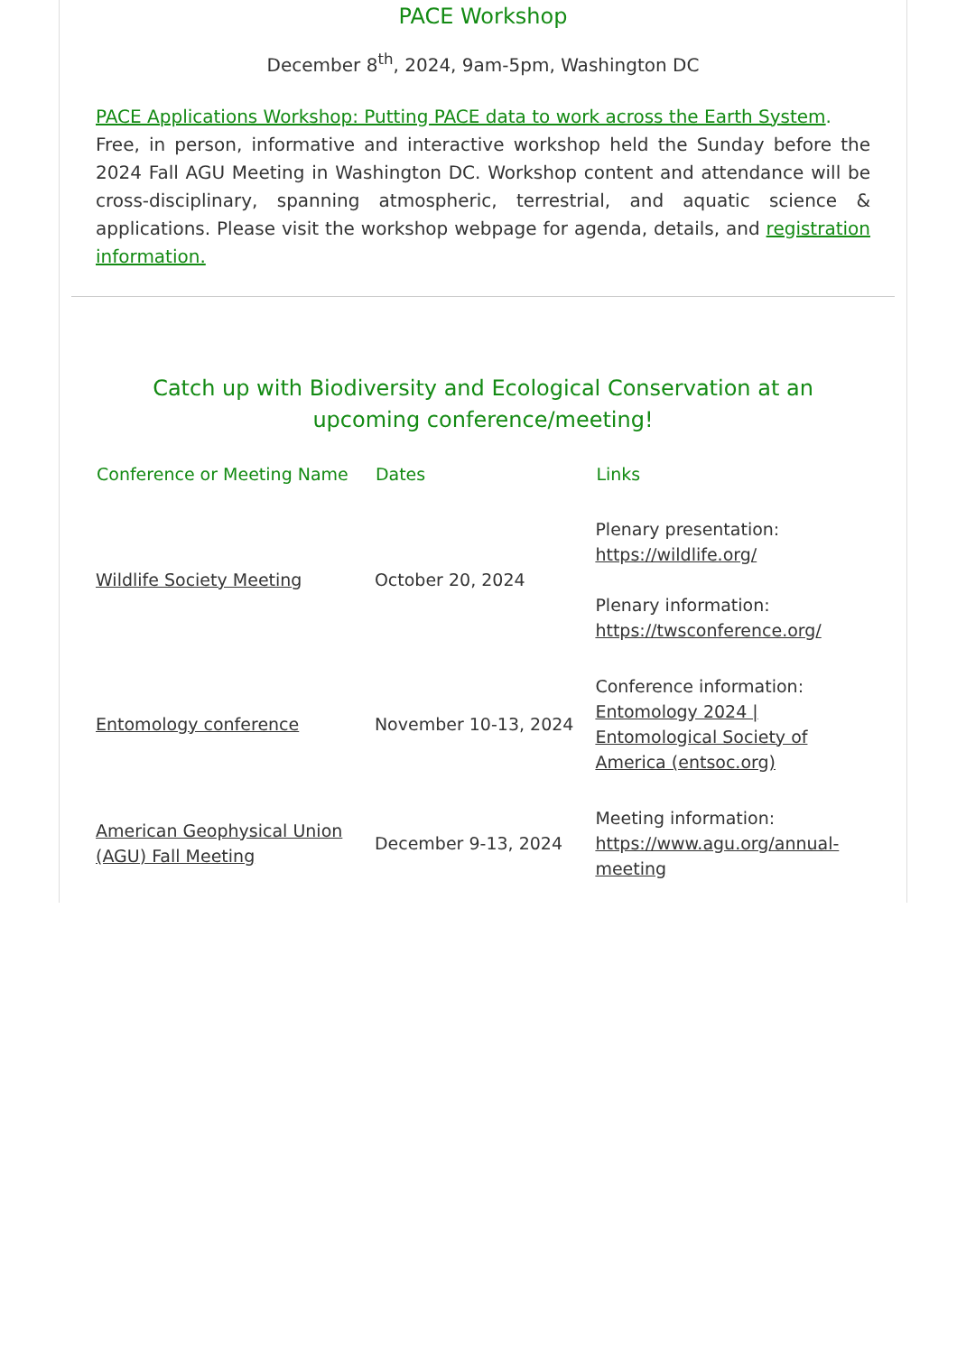PACE Workshop
December 8<sup>th</sup>, 2024, 9am-5pm, Washington DC
PACE Applications Workshop: Putting PACE data to work across the Earth System.
Free, in person, informative and interactive workshop held the Sunday before the 2024 Fall AGU Meeting in Washington DC. Workshop content and attendance will be cross-disciplinary, spanning atmospheric, terrestrial, and aquatic science & applications. Please visit the workshop webpage for agenda, details, and registration information.
Catch up with Biodiversity and Ecological Conservation at an upcoming conference/meeting!
| Conference or Meeting Name | Dates | Links |
| --- | --- | --- |
| Wildlife Society Meeting | October 20, 2024 | Plenary presentation: https://wildlife.org/ Plenary information: https://twsconference.org/ |
| Entomology conference | November 10-13, 2024 | Conference information: Entomology 2024 / Entomological Society of America (entsoc.org) |
| American Geophysical Union (AGU) Fall Meeting | December 9-13, 2024 | Meeting information: https://www.agu.org/annual-meeting |